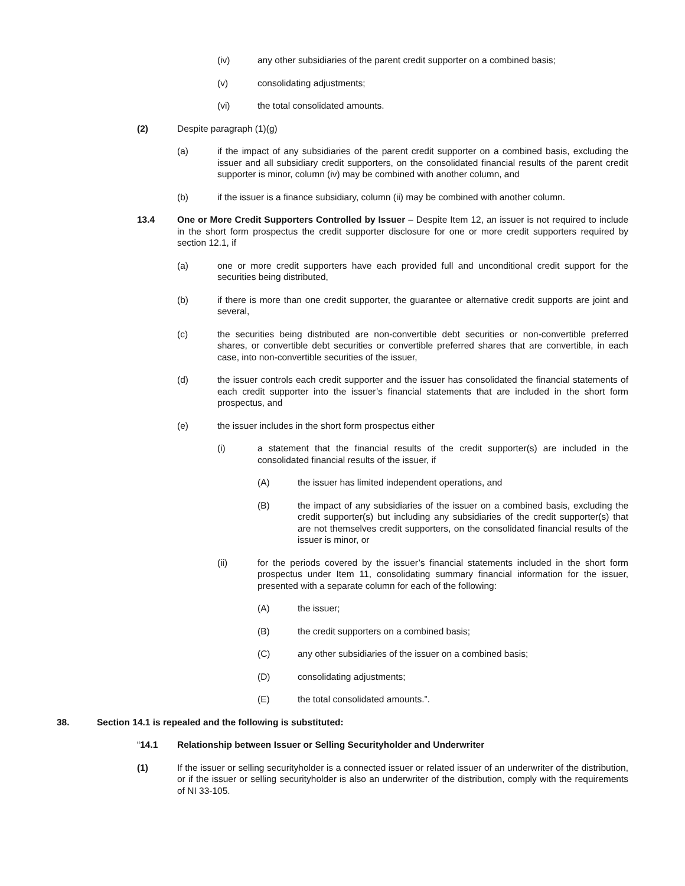(iv) any other subsidiaries of the parent credit supporter on a combined basis;
(v) consolidating adjustments;
(vi) the total consolidated amounts.
(2) Despite paragraph (1)(g)
(a) if the impact of any subsidiaries of the parent credit supporter on a combined basis, excluding the issuer and all subsidiary credit supporters, on the consolidated financial results of the parent credit supporter is minor, column (iv) may be combined with another column, and
(b) if the issuer is a finance subsidiary, column (ii) may be combined with another column.
13.4 One or More Credit Supporters Controlled by Issuer – Despite Item 12, an issuer is not required to include in the short form prospectus the credit supporter disclosure for one or more credit supporters required by section 12.1, if
(a) one or more credit supporters have each provided full and unconditional credit support for the securities being distributed,
(b) if there is more than one credit supporter, the guarantee or alternative credit supports are joint and several,
(c) the securities being distributed are non-convertible debt securities or non-convertible preferred shares, or convertible debt securities or convertible preferred shares that are convertible, in each case, into non-convertible securities of the issuer,
(d) the issuer controls each credit supporter and the issuer has consolidated the financial statements of each credit supporter into the issuer’s financial statements that are included in the short form prospectus, and
(e) the issuer includes in the short form prospectus either
(i) a statement that the financial results of the credit supporter(s) are included in the consolidated financial results of the issuer, if
(A) the issuer has limited independent operations, and
(B) the impact of any subsidiaries of the issuer on a combined basis, excluding the credit supporter(s) but including any subsidiaries of the credit supporter(s) that are not themselves credit supporters, on the consolidated financial results of the issuer is minor, or
(ii) for the periods covered by the issuer’s financial statements included in the short form prospectus under Item 11, consolidating summary financial information for the issuer, presented with a separate column for each of the following:
(A) the issuer;
(B) the credit supporters on a combined basis;
(C) any other subsidiaries of the issuer on a combined basis;
(D) consolidating adjustments;
(E) the total consolidated amounts.”.
38. Section 14.1 is repealed and the following is substituted:
“14.1 Relationship between Issuer or Selling Securityholder and Underwriter
(1) If the issuer or selling securityholder is a connected issuer or related issuer of an underwriter of the distribution, or if the issuer or selling securityholder is also an underwriter of the distribution, comply with the requirements of NI 33-105.